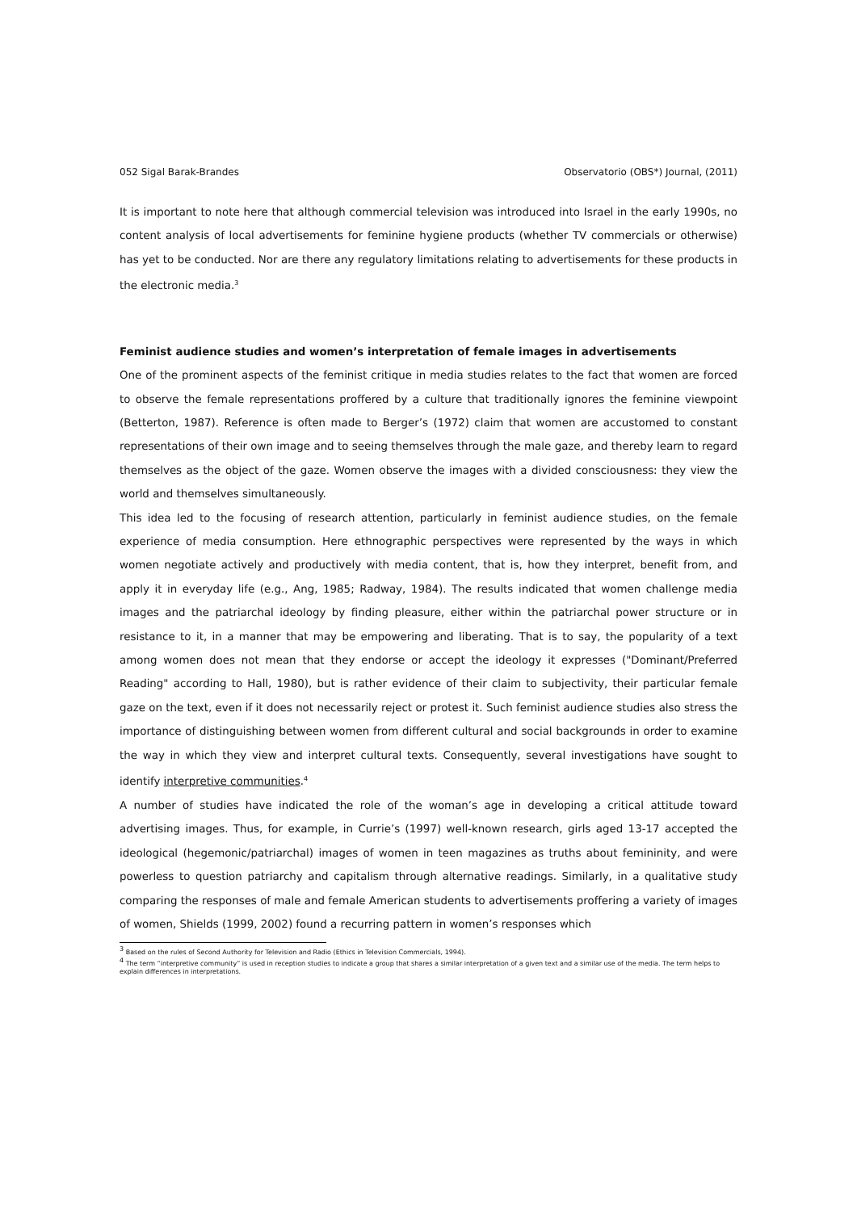052 Sigal Barak-Brandes Observatorio (OBS*) Journal, (2011)
It is important to note here that although commercial television was introduced into Israel in the early 1990s, no content analysis of local advertisements for feminine hygiene products (whether TV commercials or otherwise) has yet to be conducted. Nor are there any regulatory limitations relating to advertisements for these products in the electronic media.<sup>3</sup>
Feminist audience studies and women’s interpretation of female images in advertisements
One of the prominent aspects of the feminist critique in media studies relates to the fact that women are forced to observe the female representations proffered by a culture that traditionally ignores the feminine viewpoint (Betterton, 1987). Reference is often made to Berger’s (1972) claim that women are accustomed to constant representations of their own image and to seeing themselves through the male gaze, and thereby learn to regard themselves as the object of the gaze. Women observe the images with a divided consciousness: they view the world and themselves simultaneously.
This idea led to the focusing of research attention, particularly in feminist audience studies, on the female experience of media consumption. Here ethnographic perspectives were represented by the ways in which women negotiate actively and productively with media content, that is, how they interpret, benefit from, and apply it in everyday life (e.g., Ang, 1985; Radway, 1984). The results indicated that women challenge media images and the patriarchal ideology by finding pleasure, either within the patriarchal power structure or in resistance to it, in a manner that may be empowering and liberating. That is to say, the popularity of a text among women does not mean that they endorse or accept the ideology it expresses ("Dominant/Preferred Reading" according to Hall, 1980), but is rather evidence of their claim to subjectivity, their particular female gaze on the text, even if it does not necessarily reject or protest it. Such feminist audience studies also stress the importance of distinguishing between women from different cultural and social backgrounds in order to examine the way in which they view and interpret cultural texts. Consequently, several investigations have sought to identify interpretive communities.<sup>4</sup>
A number of studies have indicated the role of the woman’s age in developing a critical attitude toward advertising images. Thus, for example, in Currie’s (1997) well-known research, girls aged 13-17 accepted the ideological (hegemonic/patriarchal) images of women in teen magazines as truths about femininity, and were powerless to question patriarchy and capitalism through alternative readings. Similarly, in a qualitative study comparing the responses of male and female American students to advertisements proffering a variety of images of women, Shields (1999, 2002) found a recurring pattern in women’s responses which
<sup>3</sup> Based on the rules of Second Authority for Television and Radio (Ethics in Television Commercials, 1994).
<sup>4</sup> The term “interpretive community” is used in reception studies to indicate a group that shares a similar interpretation of a given text and a similar use of the media. The term helps to explain differences in interpretations.